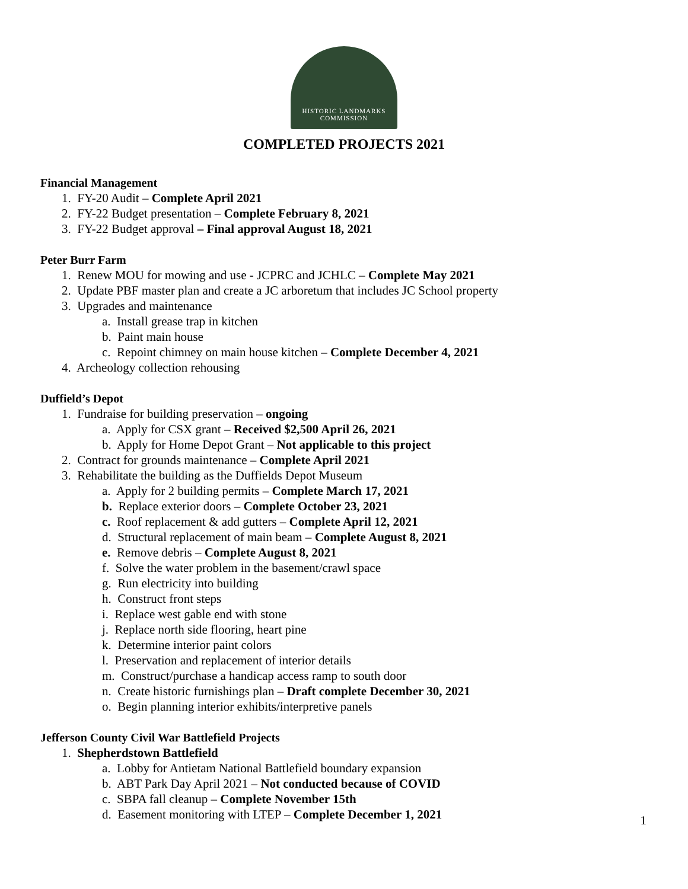HISTORIC LANDMARKS
COMMISSION
COMPLETED PROJECTS 2021
Financial Management
1. FY-20 Audit – Complete April 2021
2. FY-22 Budget presentation – Complete February 8, 2021
3. FY-22 Budget approval – Final approval August 18, 2021
Peter Burr Farm
1. Renew MOU for mowing and use - JCPRC and JCHLC – Complete May 2021
2. Update PBF master plan and create a JC arboretum that includes JC School property
3. Upgrades and maintenance
a. Install grease trap in kitchen
b. Paint main house
c. Repoint chimney on main house kitchen – Complete December 4, 2021
4. Archeology collection rehousing
Duffield’s Depot
1. Fundraise for building preservation – ongoing
a. Apply for CSX grant – Received $2,500 April 26, 2021
b. Apply for Home Depot Grant – Not applicable to this project
2. Contract for grounds maintenance – Complete April 2021
3. Rehabilitate the building as the Duffields Depot Museum
a. Apply for 2 building permits – Complete March 17, 2021
b. Replace exterior doors – Complete October 23, 2021
c. Roof replacement & add gutters – Complete April 12, 2021
d. Structural replacement of main beam – Complete August 8, 2021
e. Remove debris – Complete August 8, 2021
f. Solve the water problem in the basement/crawl space
g. Run electricity into building
h. Construct front steps
i. Replace west gable end with stone
j. Replace north side flooring, heart pine
k. Determine interior paint colors
l. Preservation and replacement of interior details
m. Construct/purchase a handicap access ramp to south door
n. Create historic furnishings plan – Draft complete December 30, 2021
o. Begin planning interior exhibits/interpretive panels
Jefferson County Civil War Battlefield Projects
1. Shepherdstown Battlefield
a. Lobby for Antietam National Battlefield boundary expansion
b. ABT Park Day April 2021 – Not conducted because of COVID
c. SBPA fall cleanup – Complete November 15th
d. Easement monitoring with LTEP – Complete December 1, 2021
1